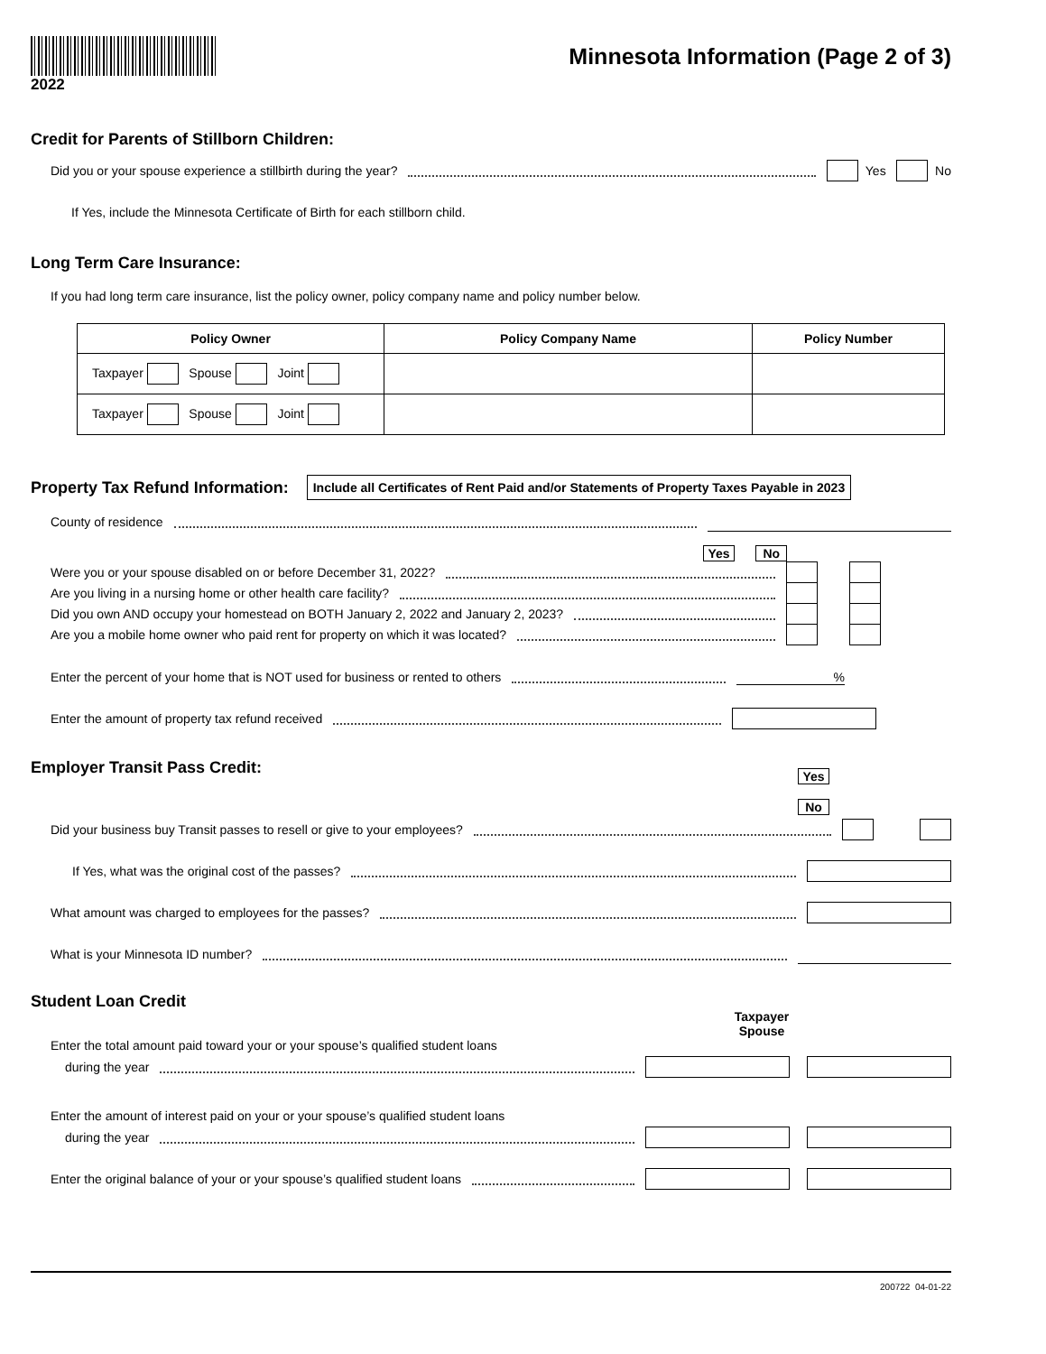2022
Minnesota Information (Page 2 of 3)
Credit for Parents of Stillborn Children:
Did you or your spouse experience a stillbirth during the year? Yes No
If Yes, include the Minnesota Certificate of Birth for each stillborn child.
Long Term Care Insurance:
If you had long term care insurance, list the policy owner, policy company name and policy number below.
| Policy Owner | Policy Company Name | Policy Number |
| --- | --- | --- |
| Taxpayer Spouse Joint | | |
| Taxpayer Spouse Joint | | |
Property Tax Refund Information:
Include all Certificates of Rent Paid and/or Statements of Property Taxes Payable in 2023
County of residence
Yes No
Were you or your spouse disabled on or before December 31, 2022?
Are you living in a nursing home or other health care facility?
Did you own AND occupy your homestead on BOTH January 2, 2022 and January 2, 2023?
Are you a mobile home owner who paid rent for property on which it was located?
Enter the percent of your home that is NOT used for business or rented to others %
Enter the amount of property tax refund received
Employer Transit Pass Credit:
Yes No
Did your business buy Transit passes to resell or give to your employees?
If Yes, what was the original cost of the passes?
What amount was charged to employees for the passes?
What is your Minnesota ID number?
Student Loan Credit
Taxpayer Spouse
Enter the total amount paid toward your or your spouse’s qualified student loans
during the year
Enter the amount of interest paid on your or your spouse’s qualified student loans
during the year
Enter the original balance of your or your spouse’s qualified student loans
200722 04-01-22